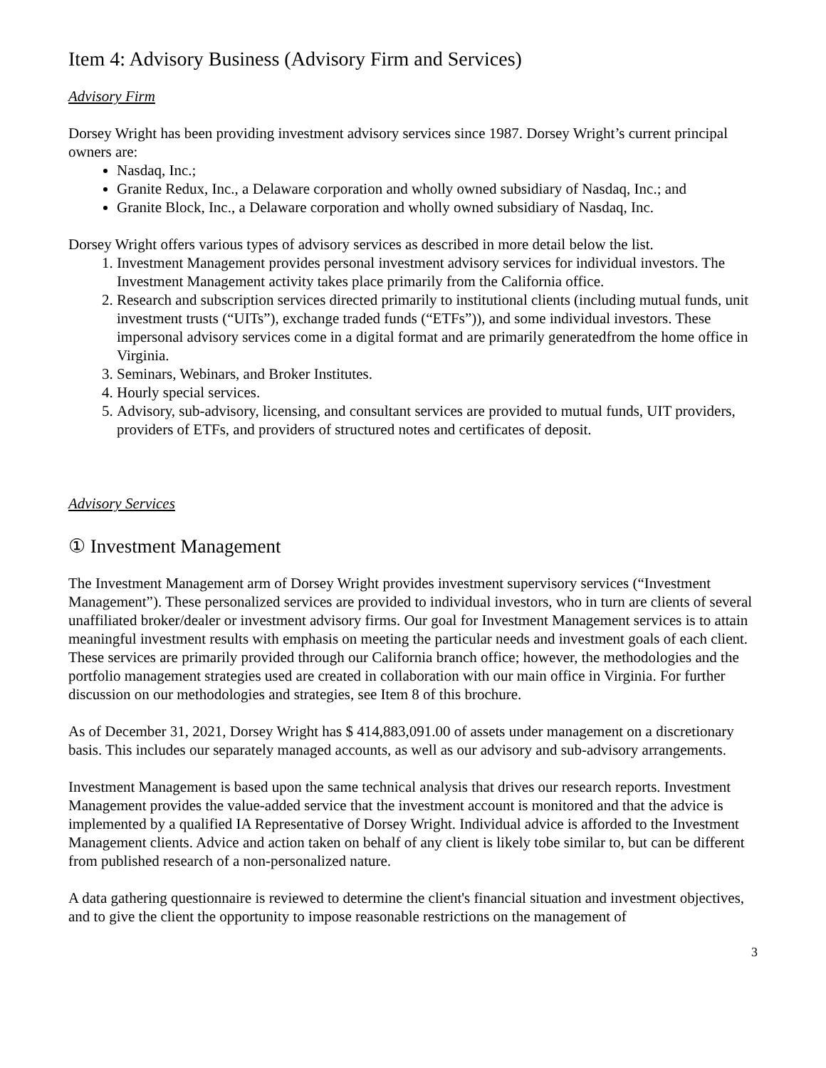Item 4: Advisory Business (Advisory Firm and Services)
Advisory Firm
Dorsey Wright has been providing investment advisory services since 1987. Dorsey Wright’s current principal owners are:
Nasdaq, Inc.;
Granite Redux, Inc., a Delaware corporation and wholly owned subsidiary of Nasdaq, Inc.; and
Granite Block, Inc., a Delaware corporation and wholly owned subsidiary of Nasdaq, Inc.
Dorsey Wright offers various types of advisory services as described in more detail below the list.
1. Investment Management provides personal investment advisory services for individual investors. The Investment Management activity takes place primarily from the California office.
2. Research and subscription services directed primarily to institutional clients (including mutual funds, unit investment trusts (“UITs”), exchange traded funds (“ETFs”)), and some individual investors. These impersonal advisory services come in a digital format and are primarily generatedfrom the home office in Virginia.
3. Seminars, Webinars, and Broker Institutes.
4. Hourly special services.
5. Advisory, sub-advisory, licensing, and consultant services are provided to mutual funds, UIT providers, providers of ETFs, and providers of structured notes and certificates of deposit.
Advisory Services
① Investment Management
The Investment Management arm of Dorsey Wright provides investment supervisory services (“Investment Management”). These personalized services are provided to individual investors, who in turn are clients of several unaffiliated broker/dealer or investment advisory firms. Our goal for Investment Management services is to attain meaningful investment results with emphasis on meeting the particular needs and investment goals of each client. These services are primarily provided through our California branch office; however, the methodologies and the portfolio management strategies used are created in collaboration with our main office in Virginia. For further discussion on our methodologies and strategies, see Item 8 of this brochure.
As of December 31, 2021, Dorsey Wright has $ 414,883,091.00 of assets under management on a discretionary basis. This includes our separately managed accounts, as well as our advisory and sub-advisory arrangements.
Investment Management is based upon the same technical analysis that drives our research reports. Investment Management provides the value-added service that the investment account is monitored and that the advice is implemented by a qualified IA Representative of Dorsey Wright. Individual advice is afforded to the Investment Management clients. Advice and action taken on behalf of any client is likely tobe similar to, but can be different from published research of a non-personalized nature.
A data gathering questionnaire is reviewed to determine the client's financial situation and investment objectives, and to give the client the opportunity to impose reasonable restrictions on the management of
3